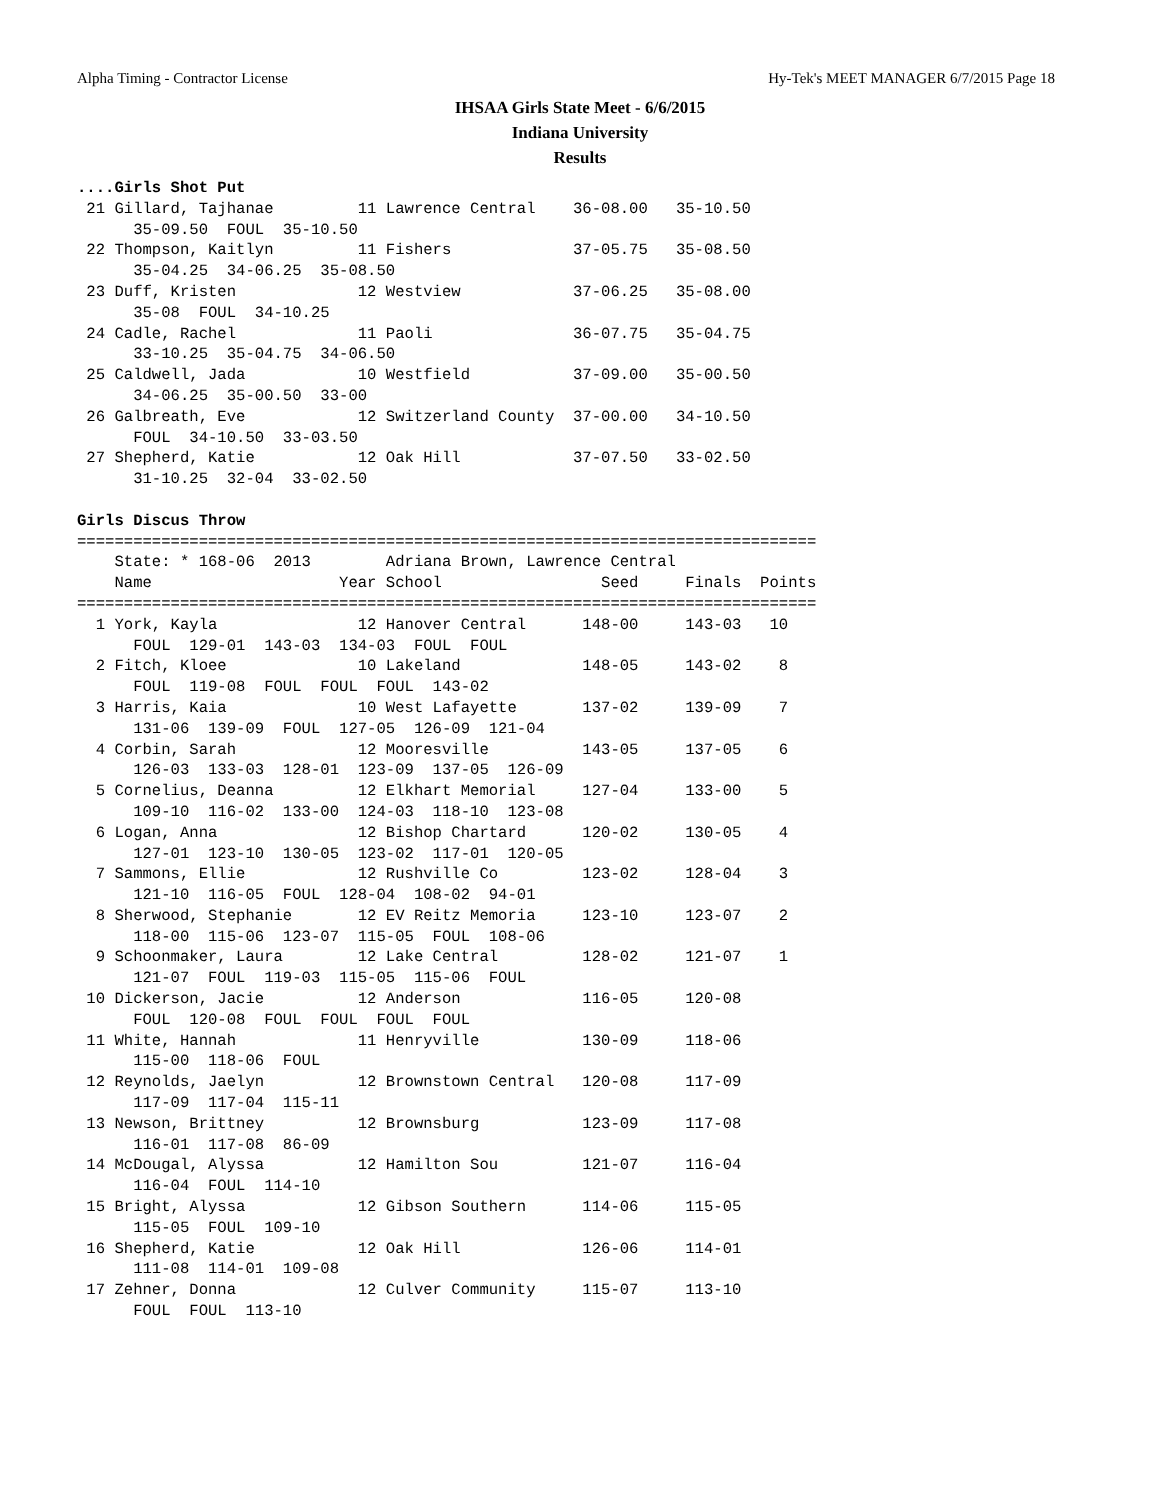Alpha Timing - Contractor License Hy-Tek's MEET MANAGER 6/7/2015 Page 18
IHSAA Girls State Meet - 6/6/2015
Indiana University
Results
....Girls Shot Put
 21 Gillard, Tajhanae         11 Lawrence Central    36-08.00   35-10.50
      35-09.50  FOUL  35-10.50
 22 Thompson, Kaitlyn         11 Fishers             37-05.75   35-08.50
      35-04.25  34-06.25  35-08.50
 23 Duff, Kristen             12 Westview            37-06.25   35-08.00
      35-08  FOUL  34-10.25
 24 Cadle, Rachel             11 Paoli               36-07.75   35-04.75
      33-10.25  35-04.75  34-06.50
 25 Caldwell, Jada            10 Westfield           37-09.00   35-00.50
      34-06.25  35-00.50  33-00
 26 Galbreath, Eve            12 Switzerland County  37-00.00   34-10.50
      FOUL  34-10.50  33-03.50
 27 Shepherd, Katie           12 Oak Hill            37-07.50   33-02.50
      31-10.25  32-04  33-02.50

Girls Discus Throw
===============================================================================
    State: * 168-06  2013        Adriana Brown, Lawrence Central
    Name                    Year School                 Seed     Finals  Points
===============================================================================
  1 York, Kayla               12 Hanover Central      148-00     143-03   10
      FOUL  129-01  143-03  134-03  FOUL  FOUL
  2 Fitch, Kloee              10 Lakeland             148-05     143-02    8
      FOUL  119-08  FOUL  FOUL  FOUL  143-02
  3 Harris, Kaia              10 West Lafayette       137-02     139-09    7
      131-06  139-09  FOUL  127-05  126-09  121-04
  4 Corbin, Sarah             12 Mooresville          143-05     137-05    6
      126-03  133-03  128-01  123-09  137-05  126-09
  5 Cornelius, Deanna         12 Elkhart Memorial     127-04     133-00    5
      109-10  116-02  133-00  124-03  118-10  123-08
  6 Logan, Anna               12 Bishop Chartard      120-02     130-05    4
      127-01  123-10  130-05  123-02  117-01  120-05
  7 Sammons, Ellie            12 Rushville Co         123-02     128-04    3
      121-10  116-05  FOUL  128-04  108-02  94-01
  8 Sherwood, Stephanie       12 EV Reitz Memoria     123-10     123-07    2
      118-00  115-06  123-07  115-05  FOUL  108-06
  9 Schoonmaker, Laura        12 Lake Central         128-02     121-07    1
      121-07  FOUL  119-03  115-05  115-06  FOUL
 10 Dickerson, Jacie          12 Anderson             116-05     120-08
      FOUL  120-08  FOUL  FOUL  FOUL  FOUL
 11 White, Hannah             11 Henryville           130-09     118-06
      115-00  118-06  FOUL
 12 Reynolds, Jaelyn          12 Brownstown Central   120-08     117-09
      117-09  117-04  115-11
 13 Newson, Brittney          12 Brownsburg           123-09     117-08
      116-01  117-08  86-09
 14 McDougal, Alyssa          12 Hamilton Sou         121-07     116-04
      116-04  FOUL  114-10
 15 Bright, Alyssa            12 Gibson Southern      114-06     115-05
      115-05  FOUL  109-10
 16 Shepherd, Katie           12 Oak Hill             126-06     114-01
      111-08  114-01  109-08
 17 Zehner, Donna             12 Culver Community     115-07     113-10
      FOUL  FOUL  113-10